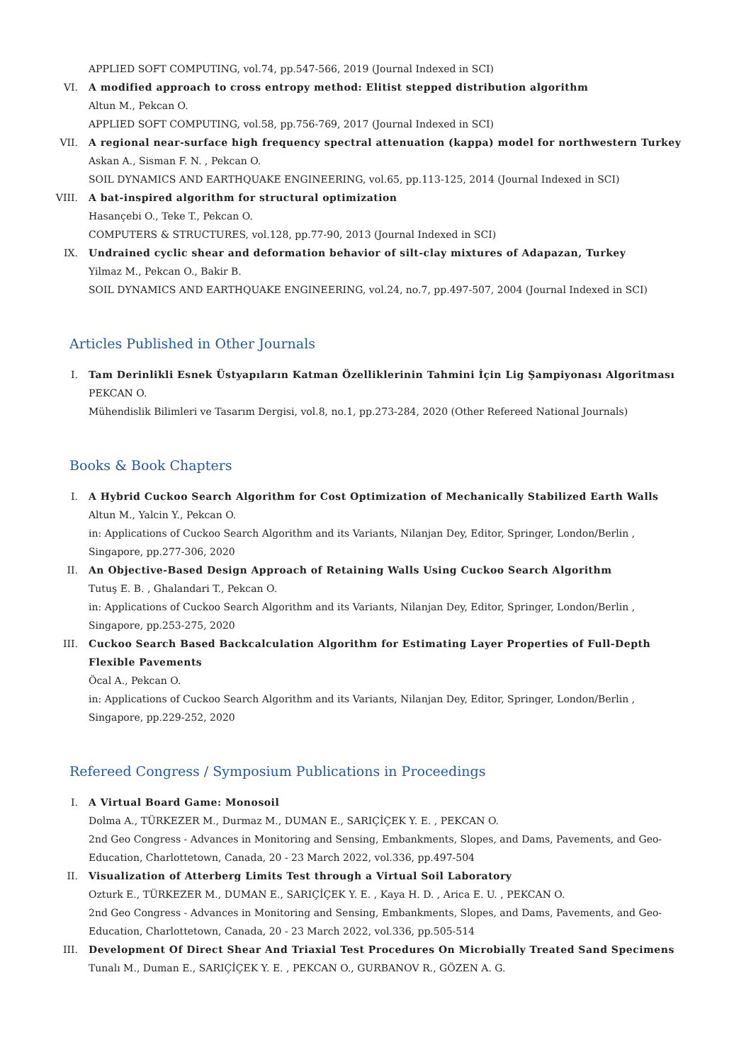APPLIED SOFT COMPUTING, vol.74, pp.547-566, 2019 (Journal Indexed in SCI)
VI. A modified approach to cross entropy method: Elitist stepped distribution algorithm
Altun M., Pekcan O.
APPLIED SOFT COMPUTING, vol.58, pp.756-769, 2017 (Journal Indexed in SCI)
VII. A regional near-surface high frequency spectral attenuation (kappa) model for northwestern Turkey
Askan A., Sisman F. N. , Pekcan O.
SOIL DYNAMICS AND EARTHQUAKE ENGINEERING, vol.65, pp.113-125, 2014 (Journal Indexed in SCI)
VIII. A bat-inspired algorithm for structural optimization
Hasançebi O., Teke T., Pekcan O.
COMPUTERS & STRUCTURES, vol.128, pp.77-90, 2013 (Journal Indexed in SCI)
IX. Undrained cyclic shear and deformation behavior of silt-clay mixtures of Adapazan, Turkey
Yilmaz M., Pekcan O., Bakir B.
SOIL DYNAMICS AND EARTHQUAKE ENGINEERING, vol.24, no.7, pp.497-507, 2004 (Journal Indexed in SCI)
Articles Published in Other Journals
I. Tam Derinlikli Esnek Üstyapıların Katman Özelliklerinin Tahmini İçin Lig Şampiyonası Algoritması
PEKCAN O.
Mühendislik Bilimleri ve Tasarım Dergisi, vol.8, no.1, pp.273-284, 2020 (Other Refereed National Journals)
Books & Book Chapters
I. A Hybrid Cuckoo Search Algorithm for Cost Optimization of Mechanically Stabilized Earth Walls
Altun M., Yalcin Y., Pekcan O.
in: Applications of Cuckoo Search Algorithm and its Variants, Nilanjan Dey, Editor, Springer, London/Berlin , Singapore, pp.277-306, 2020
II. An Objective-Based Design Approach of Retaining Walls Using Cuckoo Search Algorithm
Tutuş E. B. , Ghalandari T., Pekcan O.
in: Applications of Cuckoo Search Algorithm and its Variants, Nilanjan Dey, Editor, Springer, London/Berlin , Singapore, pp.253-275, 2020
III. Cuckoo Search Based Backcalculation Algorithm for Estimating Layer Properties of Full-Depth Flexible Pavements
Öcal A., Pekcan O.
in: Applications of Cuckoo Search Algorithm and its Variants, Nilanjan Dey, Editor, Springer, London/Berlin , Singapore, pp.229-252, 2020
Refereed Congress / Symposium Publications in Proceedings
I. A Virtual Board Game: Monosoil
Dolma A., TÜRKEZER M., Durmaz M., DUMAN E., SARIÇİÇEK Y. E. , PEKCAN O.
2nd Geo Congress - Advances in Monitoring and Sensing, Embankments, Slopes, and Dams, Pavements, and Geo-Education, Charlottetown, Canada, 20 - 23 March 2022, vol.336, pp.497-504
II. Visualization of Atterberg Limits Test through a Virtual Soil Laboratory
Ozturk E., TÜRKEZER M., DUMAN E., SARIÇİÇEK Y. E. , Kaya H. D. , Arica E. U. , PEKCAN O.
2nd Geo Congress - Advances in Monitoring and Sensing, Embankments, Slopes, and Dams, Pavements, and Geo-Education, Charlottetown, Canada, 20 - 23 March 2022, vol.336, pp.505-514
III. Development Of Direct Shear And Triaxial Test Procedures On Microbially Treated Sand Specimens
Tunalı M., Duman E., SARIÇİÇEK Y. E. , PEKCAN O., GURBANOV R., GÖZEN A. G.